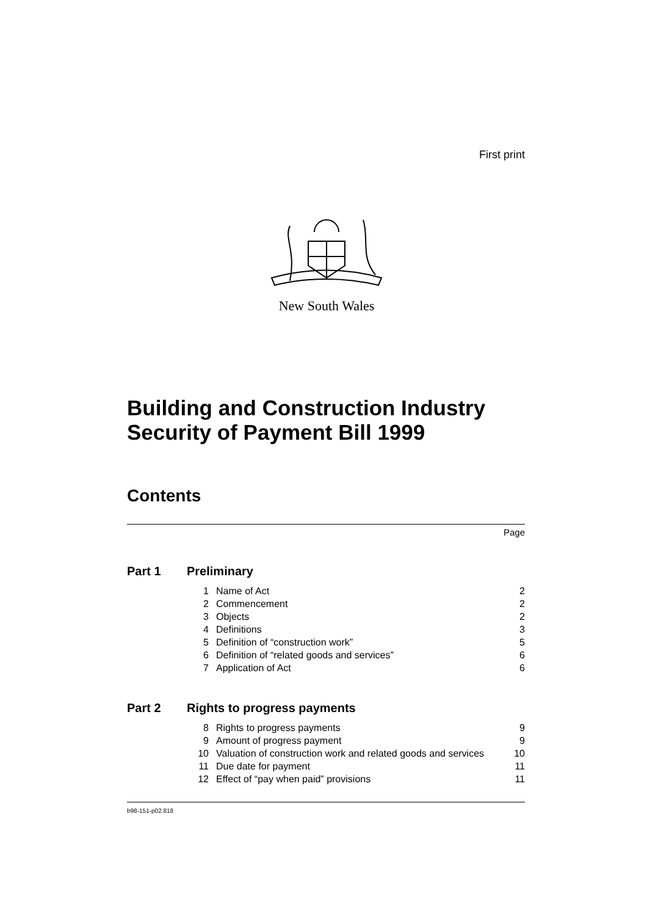First print
New South Wales
Building and Construction Industry Security of Payment Bill 1999
Contents
Page
Part 1 Preliminary
| 1 | Name of Act | 2 |
| 2 | Commencement | 2 |
| 3 | Objects | 2 |
| 4 | Definitions | 3 |
| 5 | Definition of “construction work” | 5 |
| 6 | Definition of “related goods and services” | 6 |
| 7 | Application of Act | 6 |
Part 2 Rights to progress payments
| 8 | Rights to progress payments | 9 |
| 9 | Amount of progress payment | 9 |
| 10 | Valuation of construction work and related goods and services | 10 |
| 11 | Due date for payment | 11 |
| 12 | Effect of “pay when paid” provisions | 11 |
b98-151-p02.818